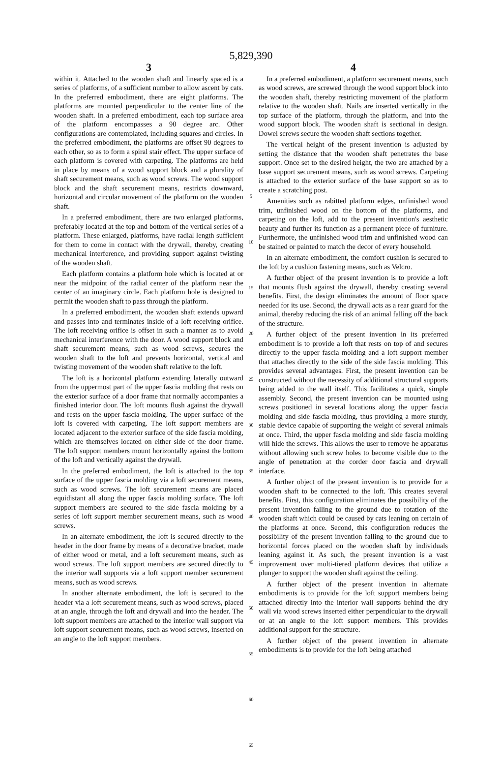5,829,390
3
within it. Attached to the wooden shaft and linearly spaced is a series of platforms, of a sufficient number to allow ascent by cats. In the preferred embodiment, there are eight platforms. The platforms are mounted perpendicular to the center line of the wooden shaft. In a preferred embodiment, each top surface area of the platform encompasses a 90 degree arc. Other configurations are contemplated, including squares and circles. In the preferred embodiment, the platforms are offset 90 degrees to each other, so as to form a spiral stair effect. The upper surface of each platform is covered with carpeting. The platforms are held in place by means of a wood support block and a plurality of shaft securement means, such as wood screws. The wood support block and the shaft securement means, restricts downward, horizontal and circular movement of the platform on the wooden shaft.
In a preferred embodiment, there are two enlarged platforms, preferably located at the top and bottom of the vertical series of a platform. These enlarged, platforms, have radial length sufficient for them to come in contact with the drywall, thereby, creating mechanical interference, and providing support against twisting of the wooden shaft.
Each platform contains a platform hole which is located at or near the midpoint of the radial center of the platform near the center of an imaginary circle. Each platform hole is designed to permit the wooden shaft to pass through the platform.
In a preferred embodiment, the wooden shaft extends upward and passes into and terminates inside of a loft receiving orifice. The loft receiving orifice is offset in such a manner as to avoid mechanical interference with the door. A wood support block and shaft securement means, such as wood screws, secures the wooden shaft to the loft and prevents horizontal, vertical and twisting movement of the wooden shaft relative to the loft.
The loft is a horizontal platform extending laterally outward from the uppermost part of the upper fascia molding that rests on the exterior surface of a door frame that normally accompanies a finished interior door. The loft mounts flush against the drywall and rests on the upper fascia molding. The upper surface of the loft is covered with carpeting. The loft support members are located adjacent to the exterior surface of the side fascia molding, which are themselves located on either side of the door frame. The loft support members mount horizontally against the bottom of the loft and vertically against the drywall.
In the preferred embodiment, the loft is attached to the top surface of the upper fascia molding via a loft securement means, such as wood screws. The loft securement means are placed equidistant all along the upper fascia molding surface. The loft support members are secured to the side fascia molding by a series of loft support member securement means, such as wood screws.
In an alternate embodiment, the loft is secured directly to the header in the door frame by means of a decorative bracket, made of either wood or metal, and a loft securement means, such as wood screws. The loft support members are secured directly to the interior wall supports via a loft support member securement means, such as wood screws.
In another alternate embodiment, the loft is secured to the header via a loft securement means, such as wood screws, placed at an angle, through the loft and drywall and into the header. The loft support members are attached to the interior wall support via loft support securement means, such as wood screws, inserted on an angle to the loft support members.
5
10
15
20
25
30
35
40
45
50
55
60
65
4
In a preferred embodiment, a platform securement means, such as wood screws, are screwed through the wood support block into the wooden shaft, thereby restricting movement of the platform relative to the wooden shaft. Nails are inserted vertically in the top surface of the platform, through the platform, and into the wood support block. The wooden shaft is sectional in design. Dowel screws secure the wooden shaft sections together.
The vertical height of the present invention is adjusted by setting the distance that the wooden shaft penetrates the base support. Once set to the desired height, the two are attached by a base support securement means, such as wood screws. Carpeting is attached to the exterior surface of the base support so as to create a scratching post.
Amenities such as rabitted platform edges, unfinished wood trim, unfinished wood on the bottom of the platforms, and carpeting on the loft, add to the present invention's aesthetic beauty and further its function as a permanent piece of furniture. Furthermore, the unfinished wood trim and unfinished wood can be stained or painted to match the decor of every household.
In an alternate embodiment, the comfort cushion is secured to the loft by a cushion fastening means, such as Velcro.
A further object of the present invention is to provide a loft that mounts flush against the drywall, thereby creating several benefits. First, the design eliminates the amount of floor space needed for its use. Second, the drywall acts as a rear guard for the animal, thereby reducing the risk of an animal falling off the back of the structure.
A further object of the present invention in its preferred embodiment is to provide a loft that rests on top of and secures directly to the upper fascia molding and a loft support member that attaches directly to the side of the side fascia molding. This provides several advantages. First, the present invention can be constructed without the necessity of additional structural supports being added to the wall itself. This facilitates a quick, simple assembly. Second, the present invention can be mounted using screws positioned in several locations along the upper fascia molding and side fascia molding, thus providing a more sturdy, stable device capable of supporting the weight of several animals at once. Third, the upper fascia molding and side fascia molding will hide the screws. This allows the user to remove he apparatus without allowing such screw holes to become visible due to the angle of penetration at the corder door fascia and drywall interface.
A further object of the present invention is to provide for a wooden shaft to be connected to the loft. This creates several benefits. First, this configuration eliminates the possibility of the present invention falling to the ground due to rotation of the wooden shaft which could be caused by cats leaning on certain of the platforms at once. Second, this configuration reduces the possibility of the present invention falling to the ground due to horizontal forces placed on the wooden shaft by individuals leaning against it. As such, the present invention is a vast improvement over multi-tiered platform devices that utilize a plunger to support the wooden shaft against the ceiling.
A further object of the present invention in alternate embodiments is to provide for the loft support members being attached directly into the interior wall supports behind the dry wall via wood screws inserted either perpendicular to the drywall or at an angle to the loft support members. This provides additional support for the structure.
A further object of the present invention in alternate embodiments is to provide for the loft being attached